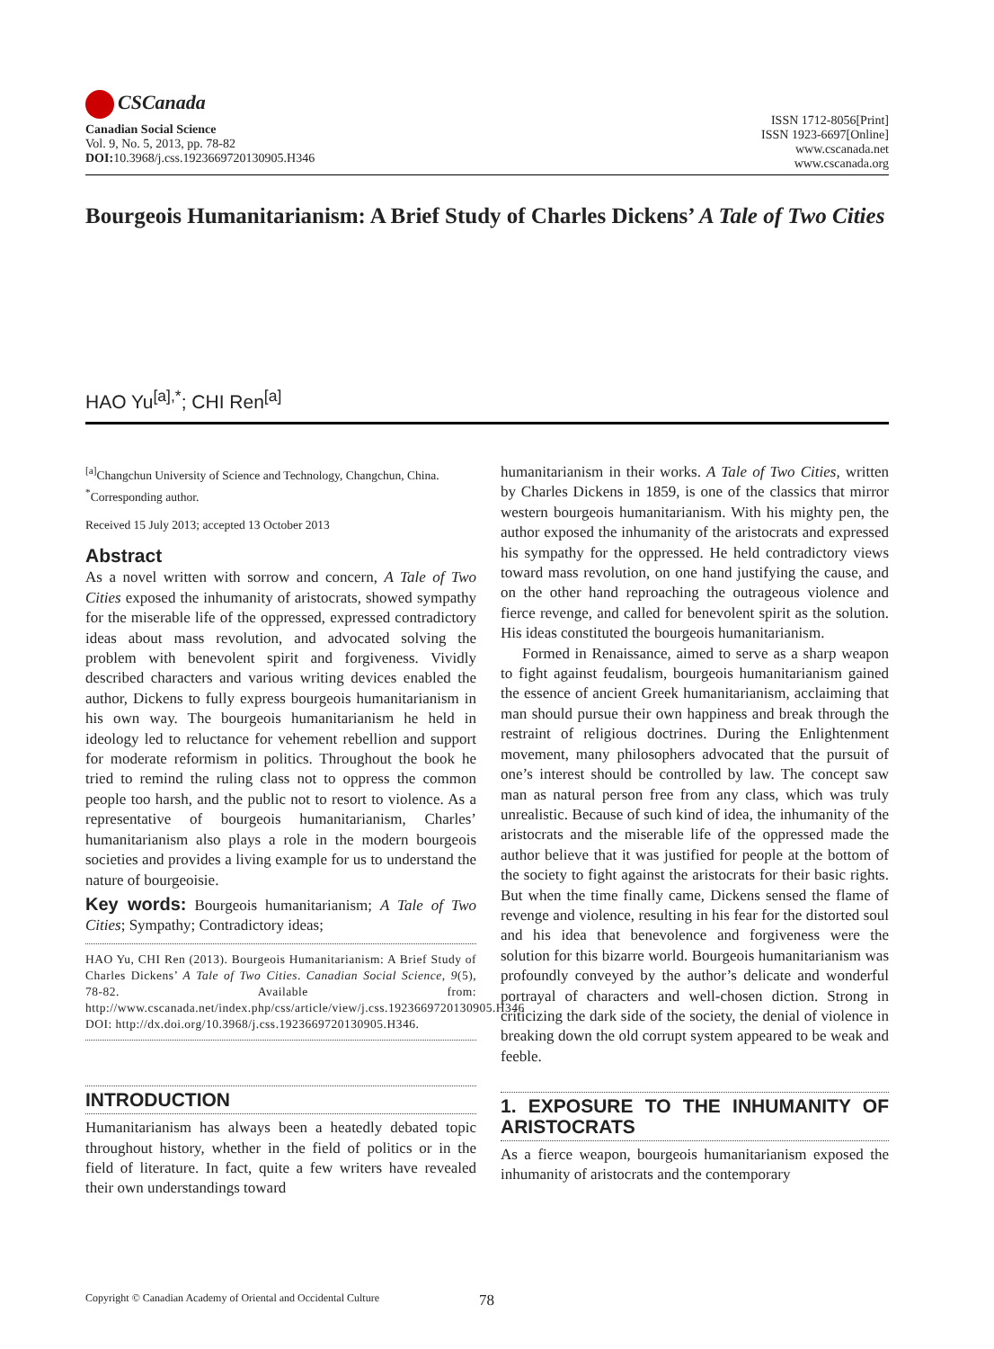CSCanada
Canadian Social Science
Vol. 9, No. 5, 2013, pp. 78-82
DOI: 10.3968/j.css.1923669720130905.H346
ISSN 1712-8056[Print]
ISSN 1923-6697[Online]
www.cscanada.net
www.cscanada.org
Bourgeois Humanitarianism: A Brief Study of Charles Dickens’ A Tale of Two Cities
HAO Yu<sup>[a],*</sup>; CHI Ren<sup>[a]</sup>
<sup>[a]</sup> Changchun University of Science and Technology, Changchun, China.
<sup>*</sup> Corresponding author.
Received 15 July 2013; accepted 13 October 2013
Abstract
As a novel written with sorrow and concern, A Tale of Two Cities exposed the inhumanity of aristocrats, showed sympathy for the miserable life of the oppressed, expressed contradictory ideas about mass revolution, and advocated solving the problem with benevolent spirit and forgiveness. Vividly described characters and various writing devices enabled the author, Dickens to fully express bourgeois humanitarianism in his own way. The bourgeois humanitarianism he held in ideology led to reluctance for vehement rebellion and support for moderate reformism in politics. Throughout the book he tried to remind the ruling class not to oppress the common people too harsh, and the public not to resort to violence. As a representative of bourgeois humanitarianism, Charles’ humanitarianism also plays a role in the modern bourgeois societies and provides a living example for us to understand the nature of bourgeoisie.
Key words: Bourgeois humanitarianism; A Tale of Two Cities; Sympathy; Contradictory ideas;
HAO Yu, CHI Ren (2013). Bourgeois Humanitarianism: A Brief Study of Charles Dickens’ A Tale of Two Cities. Canadian Social Science, 9(5), 78-82. Available from: http://www.cscanada.net/index.php/css/article/view/j.css.1923669720130905.H346 DOI: http://dx.doi.org/10.3968/j.css.1923669720130905.H346.
INTRODUCTION
Humanitarianism has always been a heatedly debated topic throughout history, whether in the field of politics or in the field of literature. In fact, quite a few writers have revealed their own understandings toward
humanitarianism in their works. A Tale of Two Cities, written by Charles Dickens in 1859, is one of the classics that mirror western bourgeois humanitarianism. With his mighty pen, the author exposed the inhumanity of the aristocrats and expressed his sympathy for the oppressed. He held contradictory views toward mass revolution, on one hand justifying the cause, and on the other hand reproaching the outrageous violence and fierce revenge, and called for benevolent spirit as the solution. His ideas constituted the bourgeois humanitarianism.
Formed in Renaissance, aimed to serve as a sharp weapon to fight against feudalism, bourgeois humanitarianism gained the essence of ancient Greek humanitarianism, acclaiming that man should pursue their own happiness and break through the restraint of religious doctrines. During the Enlightenment movement, many philosophers advocated that the pursuit of one’s interest should be controlled by law. The concept saw man as natural person free from any class, which was truly unrealistic. Because of such kind of idea, the inhumanity of the aristocrats and the miserable life of the oppressed made the author believe that it was justified for people at the bottom of the society to fight against the aristocrats for their basic rights. But when the time finally came, Dickens sensed the flame of revenge and violence, resulting in his fear for the distorted soul and his idea that benevolence and forgiveness were the solution for this bizarre world. Bourgeois humanitarianism was profoundly conveyed by the author’s delicate and wonderful portrayal of characters and well-chosen diction. Strong in criticizing the dark side of the society, the denial of violence in breaking down the old corrupt system appeared to be weak and feeble.
1. EXPOSURE TO THE INHUMANITY OF ARISTOCRATS
As a fierce weapon, bourgeois humanitarianism exposed the inhumanity of aristocrats and the contemporary
Copyright © Canadian Academy of Oriental and Occidental Culture
78